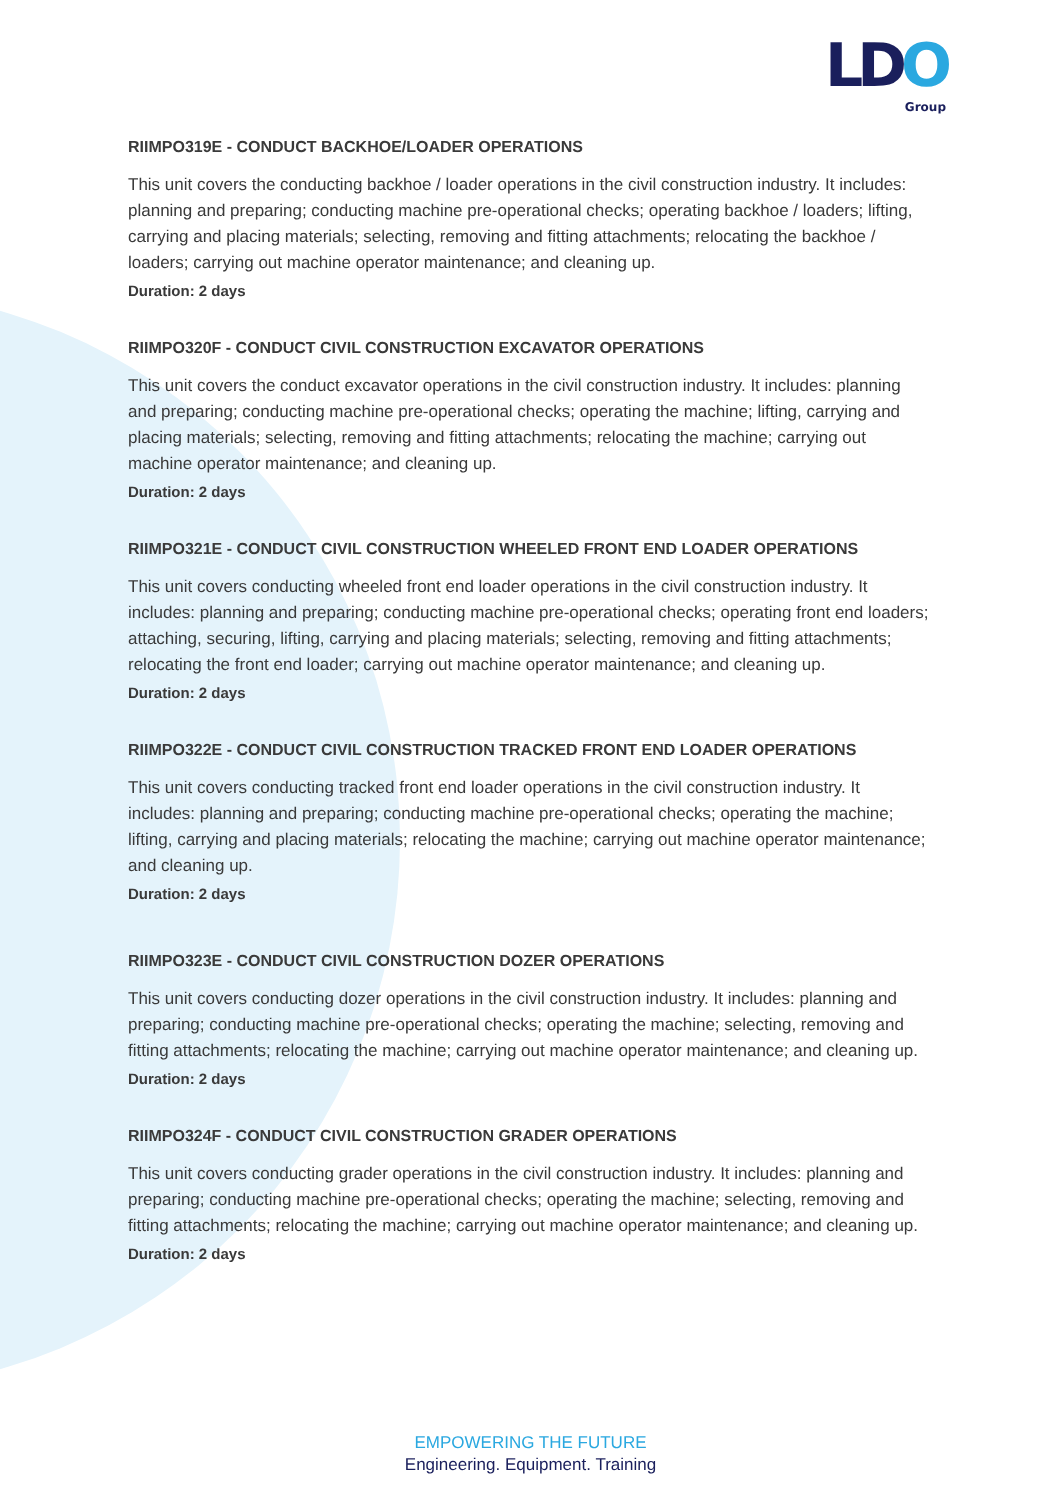LDO
Group
RIIMPO319E - CONDUCT BACKHOE/LOADER OPERATIONS
This unit covers the conducting backhoe / loader operations in the civil construction industry. It includes: planning and preparing; conducting machine pre-operational checks; operating backhoe / loaders; lifting, carrying and placing materials; selecting, removing and fitting attachments; relocating the backhoe / loaders; carrying out machine operator maintenance; and cleaning up.
Duration: 2 days
RIIMPO320F - CONDUCT CIVIL CONSTRUCTION EXCAVATOR OPERATIONS
This unit covers the conduct excavator operations in the civil construction industry. It includes: planning and preparing; conducting machine pre-operational checks; operating the machine; lifting, carrying and placing materials; selecting, removing and fitting attachments; relocating the machine; carrying out machine operator maintenance; and cleaning up.
Duration: 2 days
RIIMPO321E - CONDUCT CIVIL CONSTRUCTION WHEELED FRONT END LOADER OPERATIONS
This unit covers conducting wheeled front end loader operations in the civil construction industry. It includes: planning and preparing; conducting machine pre-operational checks; operating front end loaders; attaching, securing, lifting, carrying and placing materials; selecting, removing and fitting attachments; relocating the front end loader; carrying out machine operator maintenance; and cleaning up.
Duration: 2 days
RIIMPO322E - CONDUCT CIVIL CONSTRUCTION TRACKED FRONT END LOADER OPERATIONS
This unit covers conducting tracked front end loader operations in the civil construction industry. It includes: planning and preparing; conducting machine pre-operational checks; operating the machine; lifting, carrying and placing materials; relocating the machine; carrying out machine operator maintenance; and cleaning up.
Duration: 2 days
RIIMPO323E - CONDUCT CIVIL CONSTRUCTION DOZER OPERATIONS
This unit covers conducting dozer operations in the civil construction industry. It includes: planning and preparing; conducting machine pre-operational checks; operating the machine; selecting, removing and fitting attachments; relocating the machine; carrying out machine operator maintenance; and cleaning up.
Duration: 2 days
RIIMPO324F - CONDUCT CIVIL CONSTRUCTION GRADER OPERATIONS
This unit covers conducting grader operations in the civil construction industry. It includes: planning and preparing; conducting machine pre-operational checks; operating the machine; selecting, removing and fitting attachments; relocating the machine; carrying out machine operator maintenance; and cleaning up.
Duration: 2 days
EMPOWERING THE FUTURE
Engineering. Equipment. Training